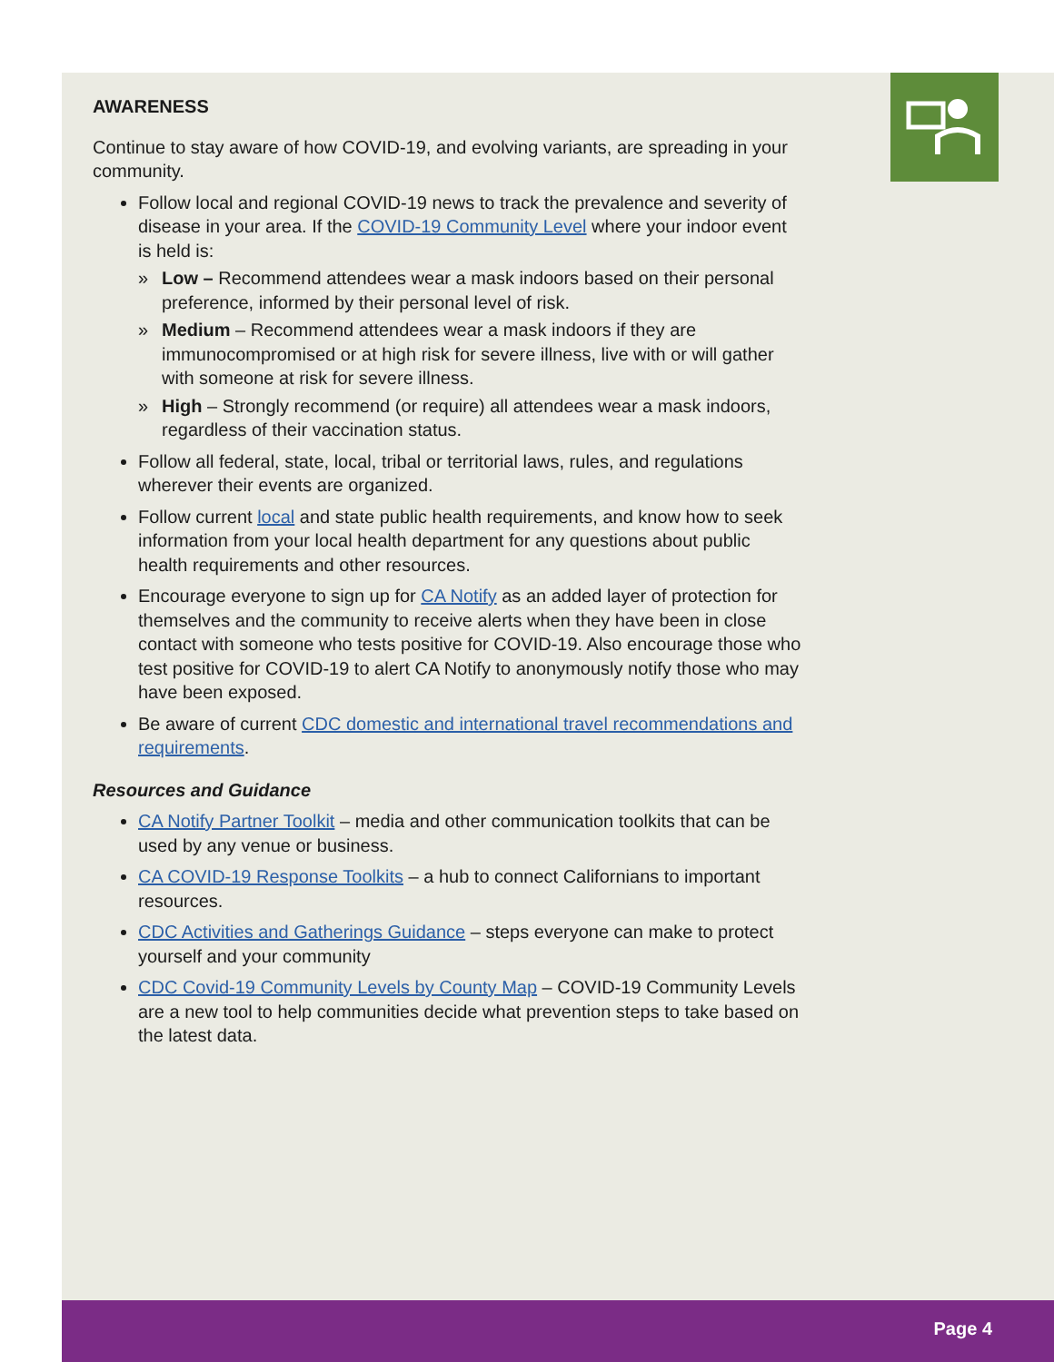AWARENESS
Continue to stay aware of how COVID-19, and evolving variants, are spreading in your community.
Follow local and regional COVID-19 news to track the prevalence and severity of disease in your area. If the COVID-19 Community Level where your indoor event is held is:
» Low – Recommend attendees wear a mask indoors based on their personal preference, informed by their personal level of risk.
» Medium – Recommend attendees wear a mask indoors if they are immunocompromised or at high risk for severe illness, live with or will gather with someone at risk for severe illness.
» High – Strongly recommend (or require) all attendees wear a mask indoors, regardless of their vaccination status.
Follow all federal, state, local, tribal or territorial laws, rules, and regulations wherever their events are organized.
Follow current local and state public health requirements, and know how to seek information from your local health department for any questions about public health requirements and other resources.
Encourage everyone to sign up for CA Notify as an added layer of protection for themselves and the community to receive alerts when they have been in close contact with someone who tests positive for COVID-19. Also encourage those who test positive for COVID-19 to alert CA Notify to anonymously notify those who may have been exposed.
Be aware of current CDC domestic and international travel recommendations and requirements.
Resources and Guidance
CA Notify Partner Toolkit – media and other communication toolkits that can be used by any venue or business.
CA COVID-19 Response Toolkits – a hub to connect Californians to important resources.
CDC Activities and Gatherings Guidance – steps everyone can make to protect yourself and your community
CDC Covid-19 Community Levels by County Map – COVID-19 Community Levels are a new tool to help communities decide what prevention steps to take based on the latest data.
Page 4